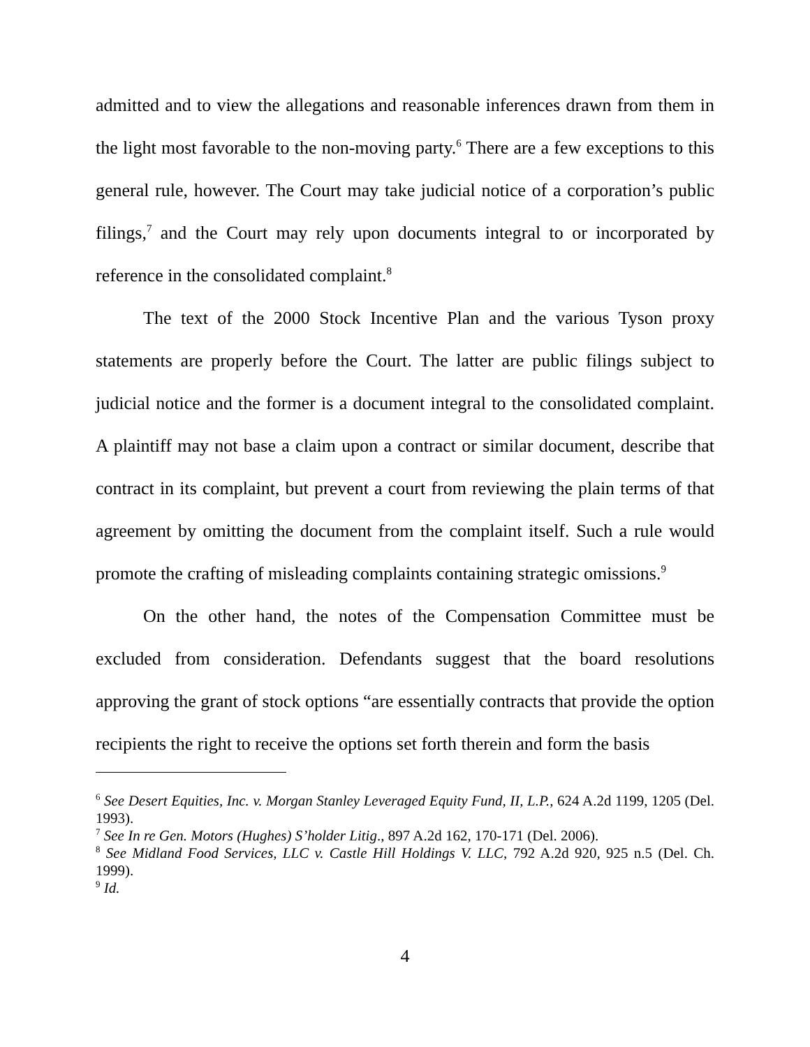admitted and to view the allegations and reasonable inferences drawn from them in the light most favorable to the non-moving party.<sup>6</sup> There are a few exceptions to this general rule, however. The Court may take judicial notice of a corporation’s public filings,<sup>7</sup> and the Court may rely upon documents integral to or incorporated by reference in the consolidated complaint.<sup>8</sup>
The text of the 2000 Stock Incentive Plan and the various Tyson proxy statements are properly before the Court. The latter are public filings subject to judicial notice and the former is a document integral to the consolidated complaint. A plaintiff may not base a claim upon a contract or similar document, describe that contract in its complaint, but prevent a court from reviewing the plain terms of that agreement by omitting the document from the complaint itself. Such a rule would promote the crafting of misleading complaints containing strategic omissions.<sup>9</sup>
On the other hand, the notes of the Compensation Committee must be excluded from consideration. Defendants suggest that the board resolutions approving the grant of stock options “are essentially contracts that provide the option recipients the right to receive the options set forth therein and form the basis
<sup>6</sup> See Desert Equities, Inc. v. Morgan Stanley Leveraged Equity Fund, II, L.P., 624 A.2d 1199, 1205 (Del. 1993).
<sup>7</sup> See In re Gen. Motors (Hughes) S’holder Litig., 897 A.2d 162, 170-171 (Del. 2006).
<sup>8</sup> See Midland Food Services, LLC v. Castle Hill Holdings V. LLC, 792 A.2d 920, 925 n.5 (Del. Ch. 1999).
<sup>9</sup> Id.
4